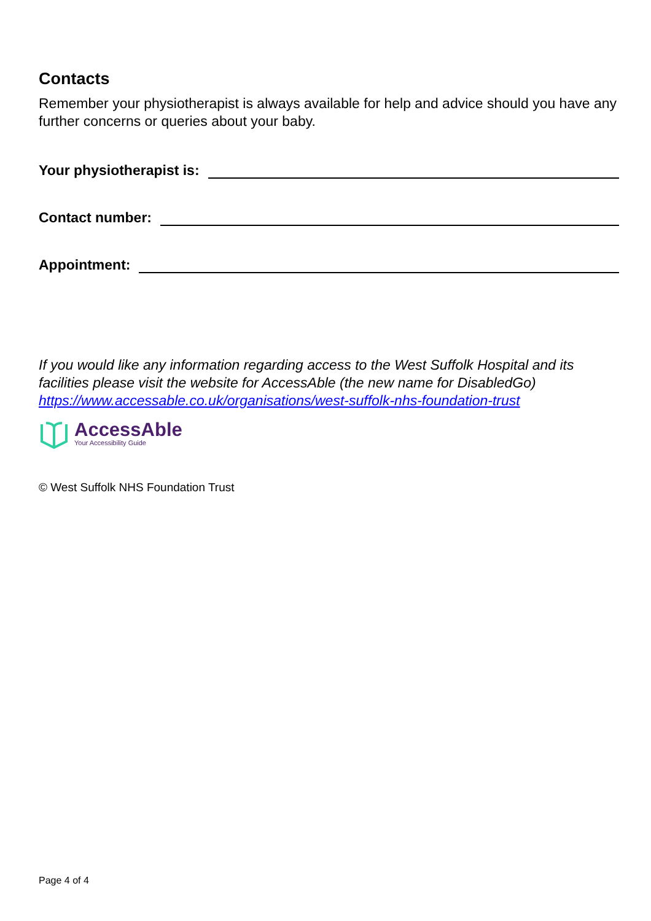Contacts
Remember your physiotherapist is always available for help and advice should you have any further concerns or queries about your baby.
Your physiotherapist is:
Contact number:
Appointment:
If you would like any information regarding access to the West Suffolk Hospital and its facilities please visit the website for AccessAble (the new name for DisabledGo) https://www.accessable.co.uk/organisations/west-suffolk-nhs-foundation-trust
AccessAble
Your Accessibility Guide
© West Suffolk NHS Foundation Trust
Page 4 of 4